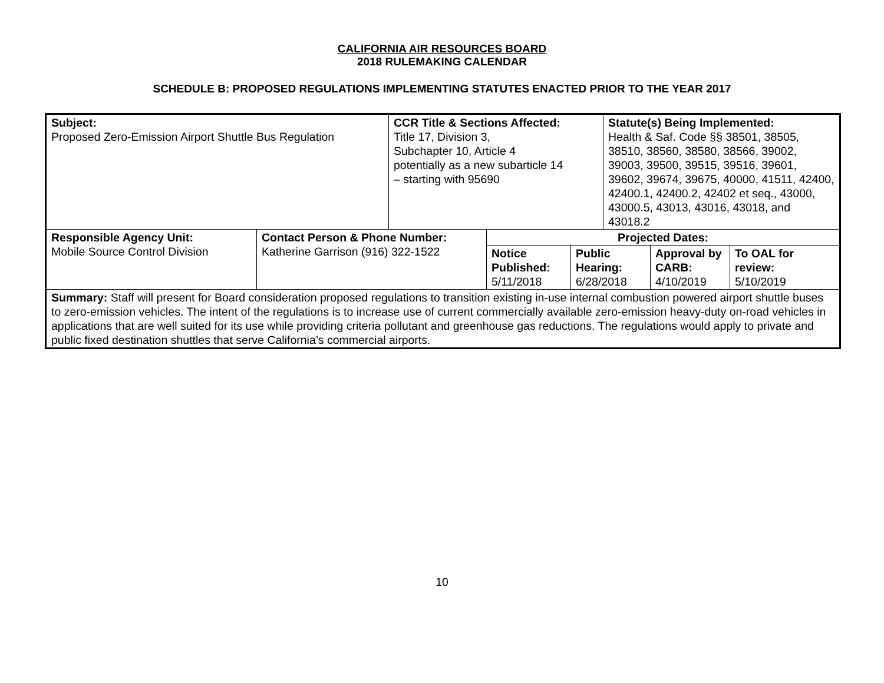CALIFORNIA AIR RESOURCES BOARD
2018 RULEMAKING CALENDAR
SCHEDULE B: PROPOSED REGULATIONS IMPLEMENTING STATUTES ENACTED PRIOR TO THE YEAR 2017
| Subject: Proposed Zero-Emission Airport Shuttle Bus Regulation | | CCR Title & Sections Affected: Title 17, Division 3, Subchapter 10, Article 4 potentially as a new subarticle 14 – starting with 95690 | | | Statute(s) Being Implemented: Health & Saf. Code §§ 38501, 38505, 38510, 38560, 38580, 38566, 39002, 39003, 39500, 39515, 39516, 39601, 39602, 39674, 39675, 40000, 41511, 42400, 42400.1, 42400.2, 42402 et seq., 43000, 43000.5, 43013, 43016, 43018, and 43018.2 | | |
| Responsible Agency Unit: Mobile Source Control Division | Contact Person & Phone Number: Katherine Garrison (916) 322-1522 | | Projected Dates: | | | | |
| | | | Notice Published: 5/11/2018 | Public Hearing: 6/28/2018 | | Approval by CARB: 4/10/2019 | To OAL for review: 5/10/2019 |
| Summary: Staff will present for Board consideration proposed regulations to transition existing in-use internal combustion powered airport shuttle buses to zero-emission vehicles. The intent of the regulations is to increase use of current commercially available zero-emission heavy-duty on-road vehicles in applications that are well suited for its use while providing criteria pollutant and greenhouse gas reductions. The regulations would apply to private and public fixed destination shuttles that serve California’s commercial airports. | | | | | | | |
10